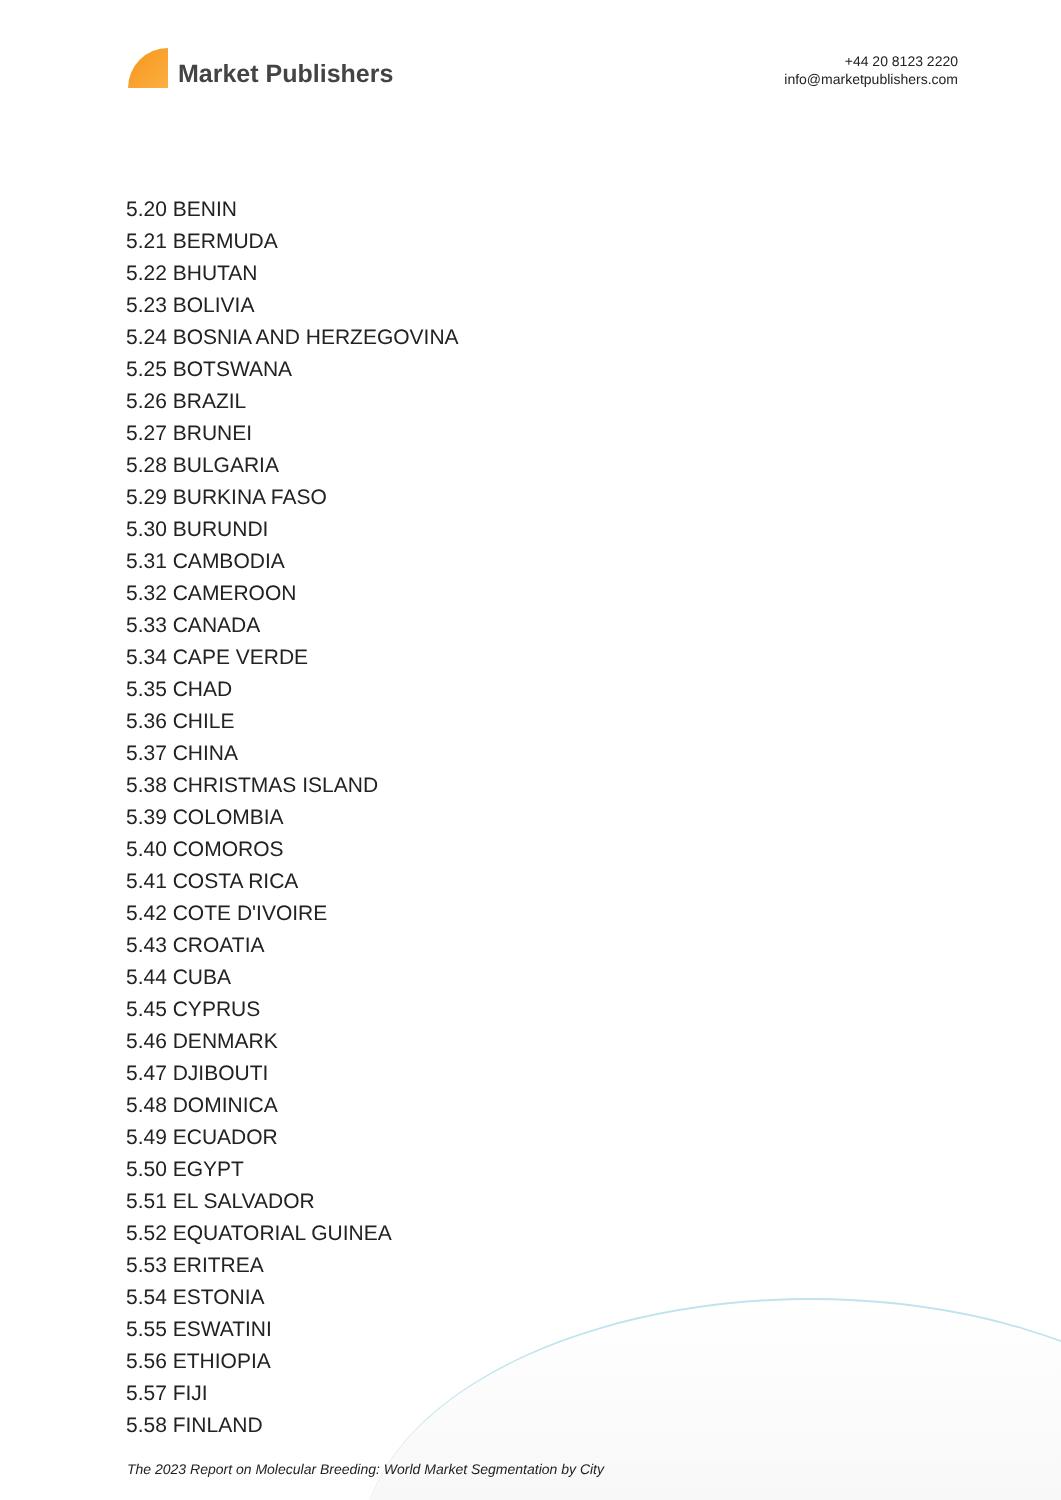Market Publishers
+44 20 8123 2220
info@marketpublishers.com
5.20 BENIN
5.21 BERMUDA
5.22 BHUTAN
5.23 BOLIVIA
5.24 BOSNIA AND HERZEGOVINA
5.25 BOTSWANA
5.26 BRAZIL
5.27 BRUNEI
5.28 BULGARIA
5.29 BURKINA FASO
5.30 BURUNDI
5.31 CAMBODIA
5.32 CAMEROON
5.33 CANADA
5.34 CAPE VERDE
5.35 CHAD
5.36 CHILE
5.37 CHINA
5.38 CHRISTMAS ISLAND
5.39 COLOMBIA
5.40 COMOROS
5.41 COSTA RICA
5.42 COTE D'IVOIRE
5.43 CROATIA
5.44 CUBA
5.45 CYPRUS
5.46 DENMARK
5.47 DJIBOUTI
5.48 DOMINICA
5.49 ECUADOR
5.50 EGYPT
5.51 EL SALVADOR
5.52 EQUATORIAL GUINEA
5.53 ERITREA
5.54 ESTONIA
5.55 ESWATINI
5.56 ETHIOPIA
5.57 FIJI
5.58 FINLAND
The 2023 Report on Molecular Breeding: World Market Segmentation by City